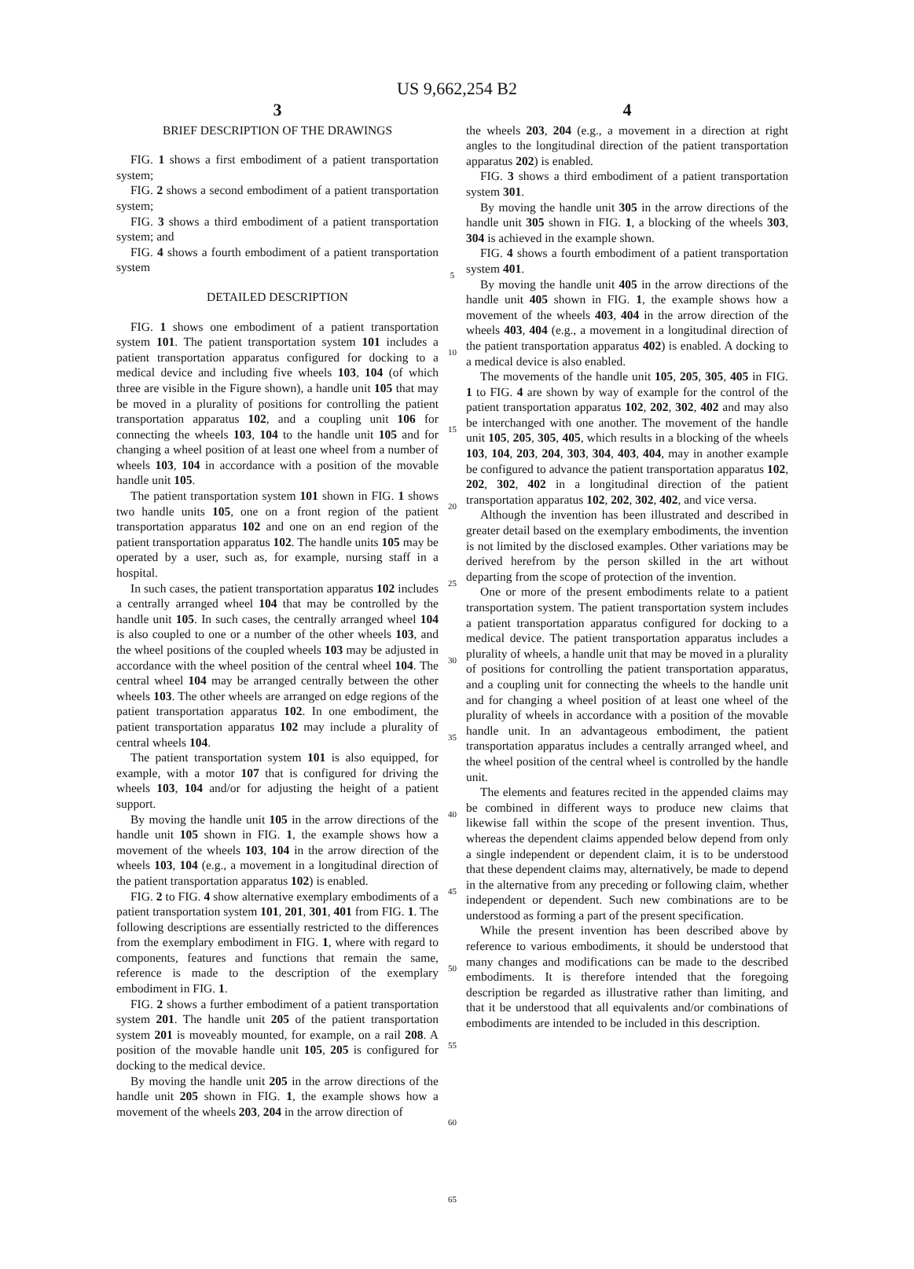US 9,662,254 B2
3
BRIEF DESCRIPTION OF THE DRAWINGS
FIG. 1 shows a first embodiment of a patient transportation system;
FIG. 2 shows a second embodiment of a patient transportation system;
FIG. 3 shows a third embodiment of a patient transportation system; and
FIG. 4 shows a fourth embodiment of a patient transportation system
DETAILED DESCRIPTION
FIG. 1 shows one embodiment of a patient transportation system 101. The patient transportation system 101 includes a patient transportation apparatus configured for docking to a medical device and including five wheels 103, 104 (of which three are visible in the Figure shown), a handle unit 105 that may be moved in a plurality of positions for controlling the patient transportation apparatus 102, and a coupling unit 106 for connecting the wheels 103, 104 to the handle unit 105 and for changing a wheel position of at least one wheel from a number of wheels 103, 104 in accordance with a position of the movable handle unit 105.
The patient transportation system 101 shown in FIG. 1 shows two handle units 105, one on a front region of the patient transportation apparatus 102 and one on an end region of the patient transportation apparatus 102. The handle units 105 may be operated by a user, such as, for example, nursing staff in a hospital.
In such cases, the patient transportation apparatus 102 includes a centrally arranged wheel 104 that may be controlled by the handle unit 105. In such cases, the centrally arranged wheel 104 is also coupled to one or a number of the other wheels 103, and the wheel positions of the coupled wheels 103 may be adjusted in accordance with the wheel position of the central wheel 104. The central wheel 104 may be arranged centrally between the other wheels 103. The other wheels are arranged on edge regions of the patient transportation apparatus 102. In one embodiment, the patient transportation apparatus 102 may include a plurality of central wheels 104.
The patient transportation system 101 is also equipped, for example, with a motor 107 that is configured for driving the wheels 103, 104 and/or for adjusting the height of a patient support.
By moving the handle unit 105 in the arrow directions of the handle unit 105 shown in FIG. 1, the example shows how a movement of the wheels 103, 104 in the arrow direction of the wheels 103, 104 (e.g., a movement in a longitudinal direction of the patient transportation apparatus 102) is enabled.
FIG. 2 to FIG. 4 show alternative exemplary embodiments of a patient transportation system 101, 201, 301, 401 from FIG. 1. The following descriptions are essentially restricted to the differences from the exemplary embodiment in FIG. 1, where with regard to components, features and functions that remain the same, reference is made to the description of the exemplary embodiment in FIG. 1.
FIG. 2 shows a further embodiment of a patient transportation system 201. The handle unit 205 of the patient transportation system 201 is moveably mounted, for example, on a rail 208. A position of the movable handle unit 105, 205 is configured for docking to the medical device.
By moving the handle unit 205 in the arrow directions of the handle unit 205 shown in FIG. 1, the example shows how a movement of the wheels 203, 204 in the arrow direction of
5
10
15
20
25
30
35
40
45
50
55
60
65
4
the wheels 203, 204 (e.g., a movement in a direction at right angles to the longitudinal direction of the patient transportation apparatus 202) is enabled.
FIG. 3 shows a third embodiment of a patient transportation system 301.
By moving the handle unit 305 in the arrow directions of the handle unit 305 shown in FIG. 1, a blocking of the wheels 303, 304 is achieved in the example shown.
FIG. 4 shows a fourth embodiment of a patient transportation system 401.
By moving the handle unit 405 in the arrow directions of the handle unit 405 shown in FIG. 1, the example shows how a movement of the wheels 403, 404 in the arrow direction of the wheels 403, 404 (e.g., a movement in a longitudinal direction of the patient transportation apparatus 402) is enabled. A docking to a medical device is also enabled.
The movements of the handle unit 105, 205, 305, 405 in FIG. 1 to FIG. 4 are shown by way of example for the control of the patient transportation apparatus 102, 202, 302, 402 and may also be interchanged with one another. The movement of the handle unit 105, 205, 305, 405, which results in a blocking of the wheels 103, 104, 203, 204, 303, 304, 403, 404, may in another example be configured to advance the patient transportation apparatus 102, 202, 302, 402 in a longitudinal direction of the patient transportation apparatus 102, 202, 302, 402, and vice versa.
Although the invention has been illustrated and described in greater detail based on the exemplary embodiments, the invention is not limited by the disclosed examples. Other variations may be derived herefrom by the person skilled in the art without departing from the scope of protection of the invention.
One or more of the present embodiments relate to a patient transportation system. The patient transportation system includes a patient transportation apparatus configured for docking to a medical device. The patient transportation apparatus includes a plurality of wheels, a handle unit that may be moved in a plurality of positions for controlling the patient transportation apparatus, and a coupling unit for connecting the wheels to the handle unit and for changing a wheel position of at least one wheel of the plurality of wheels in accordance with a position of the movable handle unit. In an advantageous embodiment, the patient transportation apparatus includes a centrally arranged wheel, and the wheel position of the central wheel is controlled by the handle unit.
The elements and features recited in the appended claims may be combined in different ways to produce new claims that likewise fall within the scope of the present invention. Thus, whereas the dependent claims appended below depend from only a single independent or dependent claim, it is to be understood that these dependent claims may, alternatively, be made to depend in the alternative from any preceding or following claim, whether independent or dependent. Such new combinations are to be understood as forming a part of the present specification.
While the present invention has been described above by reference to various embodiments, it should be understood that many changes and modifications can be made to the described embodiments. It is therefore intended that the foregoing description be regarded as illustrative rather than limiting, and that it be understood that all equivalents and/or combinations of embodiments are intended to be included in this description.